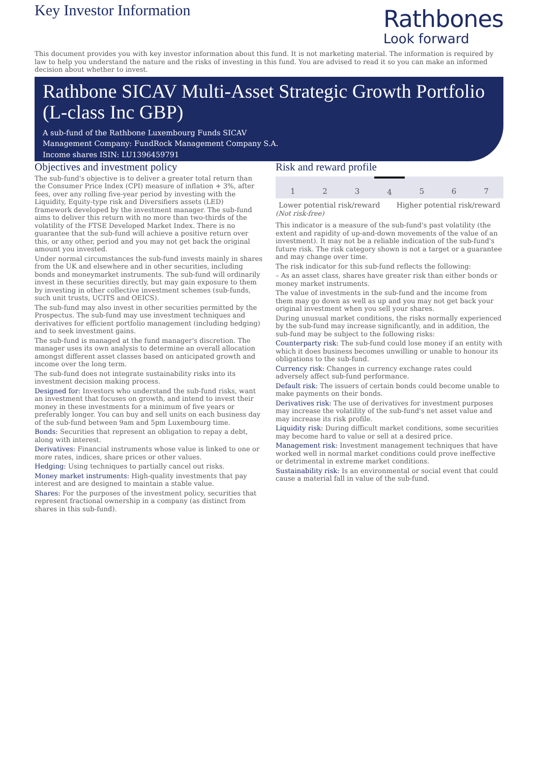Key Investor Information
Rathbones
Look forward
This document provides you with key investor information about this fund. It is not marketing material. The information is required by law to help you understand the nature and the risks of investing in this fund. You are advised to read it so you can make an informed decision about whether to invest.
Rathbone SICAV Multi-Asset Strategic Growth Portfolio (L-class Inc GBP)
A sub-fund of the Rathbone Luxembourg Funds SICAV
Management Company: FundRock Management Company S.A.
Income shares ISIN: LU1396459791
Objectives and investment policy
The sub-fund's objective is to deliver a greater total return than the Consumer Price Index (CPI) measure of inflation + 3%, after fees, over any rolling five-year period by investing with the Liquidity, Equity-type risk and Diversifiers assets (LED) framework developed by the investment manager. The sub-fund aims to deliver this return with no more than two-thirds of the volatility of the FTSE Developed Market Index. There is no guarantee that the sub-fund will achieve a positive return over this, or any other, period and you may not get back the original amount you invested.
Under normal circumstances the sub-fund invests mainly in shares from the UK and elsewhere and in other securities, including bonds and moneymarket instruments. The sub-fund will ordinarily invest in these securities directly, but may gain exposure to them by investing in other collective investment schemes (sub-funds, such unit trusts, UCITS and OEICS).
The sub-fund may also invest in other securities permitted by the Prospectus. The sub-fund may use investment techniques and derivatives for efficient portfolio management (including hedging) and to seek investment gains.
The sub-fund is managed at the fund manager's discretion. The manager uses its own analysis to determine an overall allocation amongst different asset classes based on anticipated growth and income over the long term.
The sub-fund does not integrate sustainability risks into its investment decision making process.
Designed for: Investors who understand the sub-fund risks, want an investment that focuses on growth, and intend to invest their money in these investments for a minimum of five years or preferably longer. You can buy and sell units on each business day of the sub-fund between 9am and 5pm Luxembourg time.
Bonds: Securities that represent an obligation to repay a debt, along with interest.
Derivatives: Financial instruments whose value is linked to one or more rates, indices, share prices or other values.
Hedging: Using techniques to partially cancel out risks.
Money market instruments: High-quality investments that pay interest and are designed to maintain a stable value.
Shares: For the purposes of the investment policy, securities that represent fractional ownership in a company (as distinct from shares in this sub-fund).
Risk and reward profile
| 1 | 2 | 3 | 4 | 5 | 6 | 7 |
Lower potential risk/reward Higher potential risk/reward
(Not risk-free)
This indicator is a measure of the sub-fund's past volatility (the extent and rapidity of up-and-down movements of the value of an investment). It may not be a reliable indication of the sub-fund's future risk. The risk category shown is not a target or a guarantee and may change over time.
The risk indicator for this sub-fund reflects the following:
– As an asset class, shares have greater risk than either bonds or money market instruments.
The value of investments in the sub-fund and the income from them may go down as well as up and you may not get back your original investment when you sell your shares.
During unusual market conditions, the risks normally experienced by the sub-fund may increase significantly, and in addition, the sub-fund may be subject to the following risks:
Counterparty risk: The sub-fund could lose money if an entity with which it does business becomes unwilling or unable to honour its obligations to the sub-fund.
Currency risk: Changes in currency exchange rates could adversely affect sub-fund performance.
Default risk: The issuers of certain bonds could become unable to make payments on their bonds.
Derivatives risk: The use of derivatives for investment purposes may increase the volatility of the sub-fund's net asset value and may increase its risk profile.
Liquidity risk: During difficult market conditions, some securities may become hard to value or sell at a desired price.
Management risk: Investment management techniques that have worked well in normal market conditions could prove ineffective or detrimental in extreme market conditions.
Sustainability risk: Is an environmental or social event that could cause a material fall in value of the sub-fund.